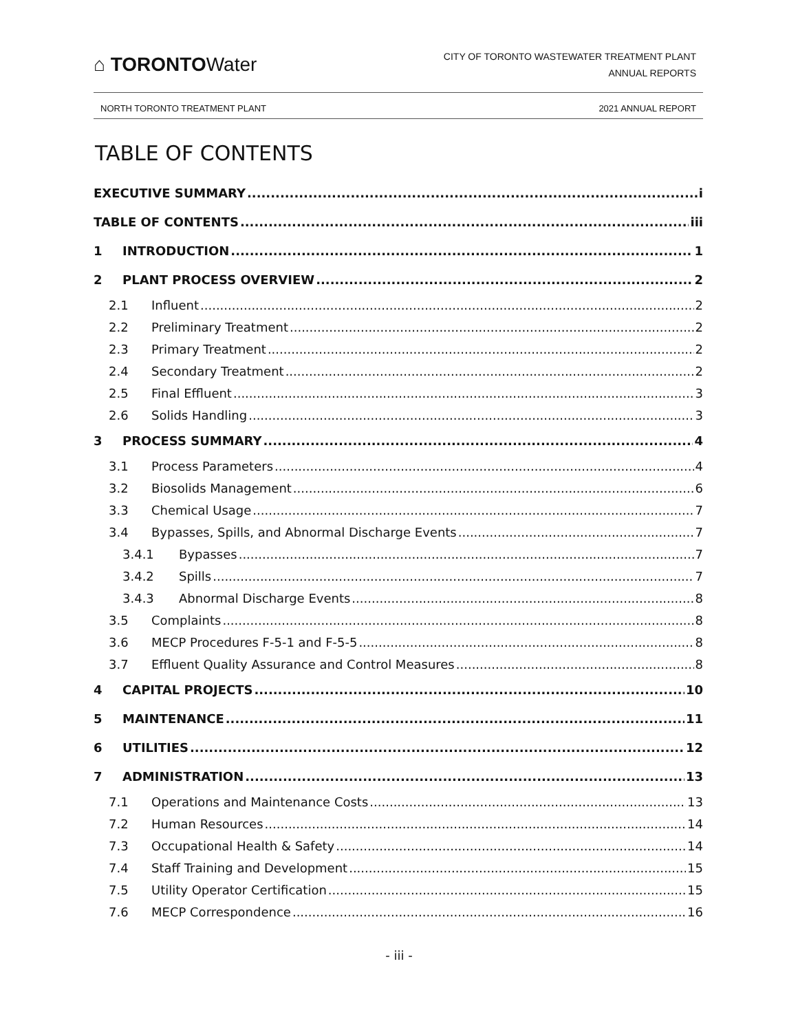⌂ TORONTOWater
CITY OF TORONTO WASTEWATER TREATMENT PLANT
ANNUAL REPORTS
NORTH TORONTO TREATMENT PLANT 2021 ANNUAL REPORT
TABLE OF CONTENTS
EXECUTIVE SUMMARY i
TABLE OF CONTENTS iii
1 INTRODUCTION 1
2 PLANT PROCESS OVERVIEW 2
2.1 Influent 2
2.2 Preliminary Treatment 2
2.3 Primary Treatment 2
2.4 Secondary Treatment 2
2.5 Final Effluent 3
2.6 Solids Handling 3
3 PROCESS SUMMARY 4
3.1 Process Parameters 4
3.2 Biosolids Management 6
3.3 Chemical Usage 7
3.4 Bypasses, Spills, and Abnormal Discharge Events 7
3.4.1 Bypasses 7
3.4.2 Spills 7
3.4.3 Abnormal Discharge Events 8
3.5 Complaints 8
3.6 MECP Procedures F-5-1 and F-5-5 8
3.7 Effluent Quality Assurance and Control Measures 8
4 CAPITAL PROJECTS 10
5 MAINTENANCE 11
6 UTILITIES 12
7 ADMINISTRATION 13
7.1 Operations and Maintenance Costs 13
7.2 Human Resources 14
7.3 Occupational Health & Safety 14
7.4 Staff Training and Development 15
7.5 Utility Operator Certification 15
7.6 MECP Correspondence 16
- iii -